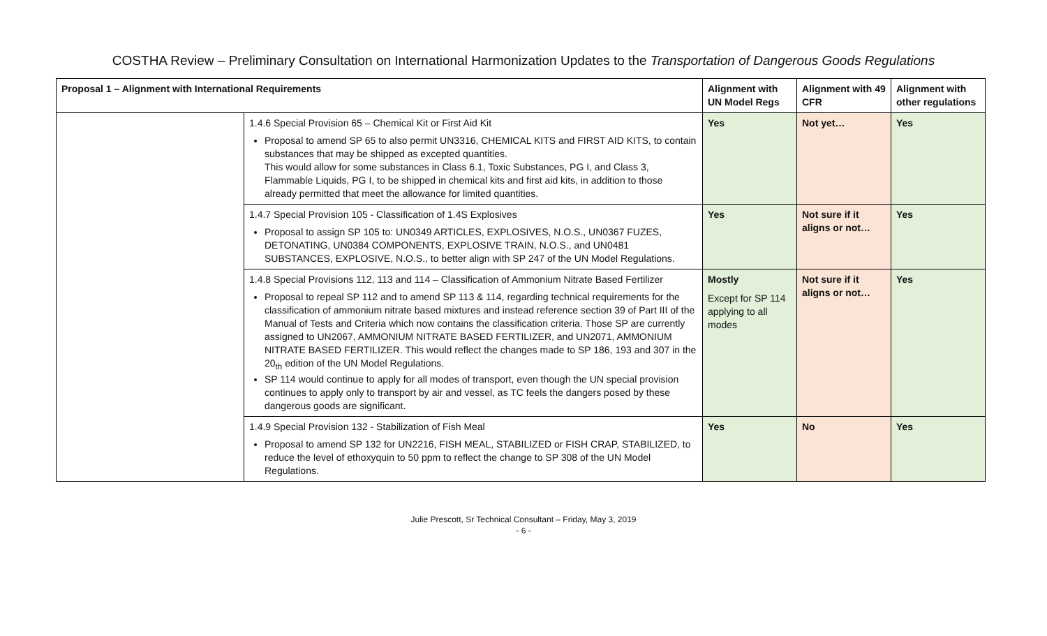COSTHA Review – Preliminary Consultation on International Harmonization Updates to the Transportation of Dangerous Goods Regulations
| Proposal 1 – Alignment with International Requirements | | Alignment with UN Model Regs | Alignment with 49 CFR | Alignment with other regulations |
| --- | --- | --- | --- | --- |
| | 1.4.6 Special Provision 65 – Chemical Kit or First Aid Kit Proposal to amend SP 65 to also permit UN3316, CHEMICAL KITS and FIRST AID KITS, to contain substances that may be shipped as excepted quantities. This would allow for some substances in Class 6.1, Toxic Substances, PG I, and Class 3, Flammable Liquids, PG I, to be shipped in chemical kits and first aid kits, in addition to those already permitted that meet the allowance for limited quantities. | Yes | Not yet… | Yes |
| | 1.4.7 Special Provision 105 - Classification of 1.4S Explosives Proposal to assign SP 105 to: UN0349 ARTICLES, EXPLOSIVES, N.O.S., UN0367 FUZES, DETONATING, UN0384 COMPONENTS, EXPLOSIVE TRAIN, N.O.S., and UN0481 SUBSTANCES, EXPLOSIVE, N.O.S., to better align with SP 247 of the UN Model Regulations. | Yes | Not sure if it aligns or not… | Yes |
| | 1.4.8 Special Provisions 112, 113 and 114 – Classification of Ammonium Nitrate Based Fertilizer Proposal to repeal SP 112 and to amend SP 113 & 114, regarding technical requirements for the classification of ammonium nitrate based mixtures and instead reference section 39 of Part III of the Manual of Tests and Criteria which now contains the classification criteria. Those SP are currently assigned to UN2067, AMMONIUM NITRATE BASED FERTILIZER, and UN2071, AMMONIUM NITRATE BASED FERTILIZER. This would reflect the changes made to SP 186, 193 and 307 in the 20<sub>th</sub> edition of the UN Model Regulations. SP 114 would continue to apply for all modes of transport, even though the UN special provision continues to apply only to transport by air and vessel, as TC feels the dangers posed by these dangerous goods are significant. | Mostly Except for SP 114 applying to all modes | Not sure if it aligns or not… | Yes |
| | 1.4.9 Special Provision 132 - Stabilization of Fish Meal Proposal to amend SP 132 for UN2216, FISH MEAL, STABILIZED or FISH CRAP, STABILIZED, to reduce the level of ethoxyquin to 50 ppm to reflect the change to SP 308 of the UN Model Regulations. | Yes | No | Yes |
Julie Prescott, Sr Technical Consultant – Friday, May 3, 2019
- 6 -